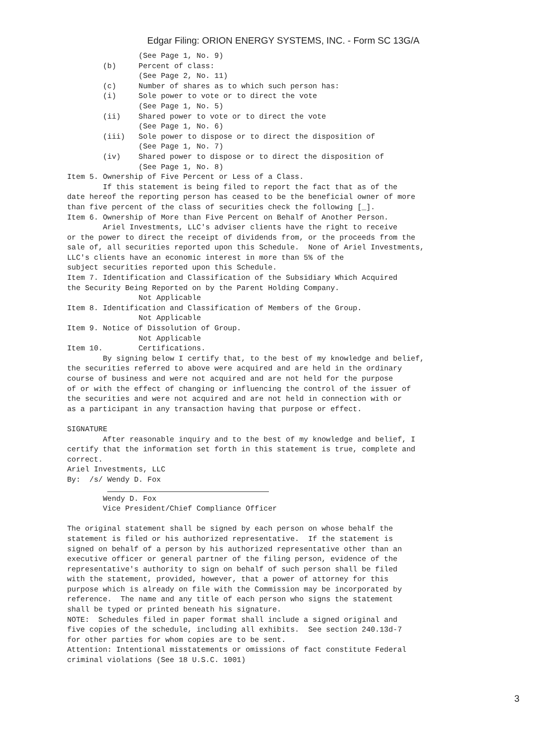Edgar Filing: ORION ENERGY SYSTEMS, INC. - Form SC 13G/A
                (See Page 1, No. 9)
        (b)     Percent of class:
                (See Page 2, No. 11)
        (c)     Number of shares as to which such person has:
        (i)     Sole power to vote or to direct the vote
                (See Page 1, No. 5)
        (ii)    Shared power to vote or to direct the vote
                (See Page 1, No. 6)
        (iii)   Sole power to dispose or to direct the disposition of
                (See Page 1, No. 7)
        (iv)    Shared power to dispose or to direct the disposition of
                (See Page 1, No. 8)
Item 5. Ownership of Five Percent or Less of a Class.
        If this statement is being filed to report the fact that as of the
date hereof the reporting person has ceased to be the beneficial owner of more
than five percent of the class of securities check the following [_].
Item 6. Ownership of More than Five Percent on Behalf of Another Person.
        Ariel Investments, LLC's adviser clients have the right to receive
or the power to direct the receipt of dividends from, or the proceeds from the
sale of, all securities reported upon this Schedule.  None of Ariel Investments,
LLC's clients have an economic interest in more than 5% of the
subject securities reported upon this Schedule.
Item 7. Identification and Classification of the Subsidiary Which Acquired
the Security Being Reported on by the Parent Holding Company.
                Not Applicable
Item 8. Identification and Classification of Members of the Group.
                Not Applicable
Item 9. Notice of Dissolution of Group.
                Not Applicable
Item 10.        Certifications.
        By signing below I certify that, to the best of my knowledge and belief,
the securities referred to above were acquired and are held in the ordinary
course of business and were not acquired and are not held for the purpose
of or with the effect of changing or influencing the control of the issuer of
the securities and were not acquired and are not held in connection with or
as a participant in any transaction having that purpose or effect.

SIGNATURE
        After reasonable inquiry and to the best of my knowledge and belief, I
certify that the information set forth in this statement is true, complete and
correct.
Ariel Investments, LLC
By:  /s/ Wendy D. Fox
        Wendy D. Fox
        Vice President/Chief Compliance Officer

The original statement shall be signed by each person on whose behalf the
statement is filed or his authorized representative.  If the statement is
signed on behalf of a person by his authorized representative other than an
executive officer or general partner of the filing person, evidence of the
representative's authority to sign on behalf of such person shall be filed
with the statement, provided, however, that a power of attorney for this
purpose which is already on file with the Commission may be incorporated by
reference.  The name and any title of each person who signs the statement
shall be typed or printed beneath his signature.
NOTE:  Schedules filed in paper format shall include a signed original and
five copies of the schedule, including all exhibits.  See section 240.13d-7
for other parties for whom copies are to be sent.
Attention: Intentional misstatements or omissions of fact constitute Federal
criminal violations (See 18 U.S.C. 1001)
3